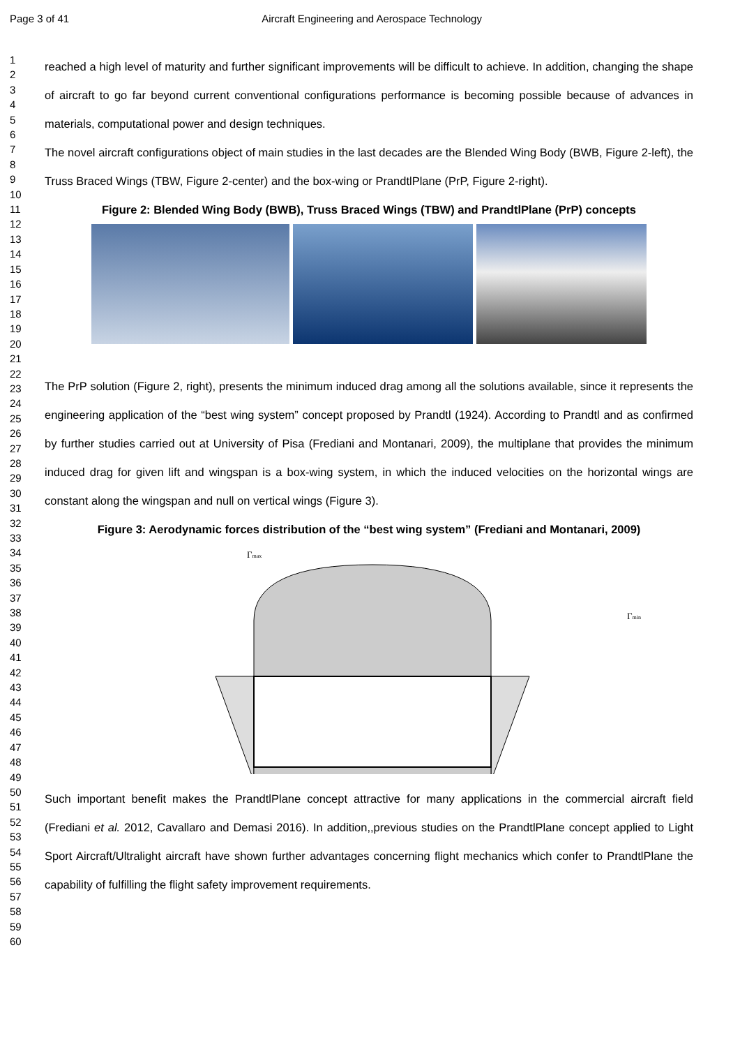Page 3 of 41 Aircraft Engineering and Aerospace Technology
1
2
3
4
5
6
7
8
9
10
11
12
13
14
15
16
17
18
19
20
21
22
23
24
25
26
27
28
29
30
31
32
33
34
35
36
37
38
39
40
41
42
43
44
45
46
47
48
49
50
51
52
53
54
55
56
57
58
59
60
reached a high level of maturity and further significant improvements will be difficult to achieve. In addition, changing the shape of aircraft to go far beyond current conventional configurations performance is becoming possible because of advances in materials, computational power and design techniques.
The novel aircraft configurations object of main studies in the last decades are the Blended Wing Body (BWB, Figure 2-left), the Truss Braced Wings (TBW, Figure 2-center) and the box-wing or PrandtlPlane (PrP, Figure 2-right).
Figure 2: Blended Wing Body (BWB), Truss Braced Wings (TBW) and PrandtlPlane (PrP) concepts
The PrP solution (Figure 2, right), presents the minimum induced drag among all the solutions available, since it represents the engineering application of the “best wing system” concept proposed by Prandtl (1924). According to Prandtl and as confirmed by further studies carried out at University of Pisa (Frediani and Montanari, 2009), the multiplane that provides the minimum induced drag for given lift and wingspan is a box-wing system, in which the induced velocities on the horizontal wings are constant along the wingspan and null on vertical wings (Figure 3).
Figure 3: Aerodynamic forces distribution of the “best wing system” (Frediani and Montanari, 2009)
Γmax
Γmin
Such important benefit makes the PrandtlPlane concept attractive for many applications in the commercial aircraft field (Frediani et al. 2012, Cavallaro and Demasi 2016). In addition,,previous studies on the PrandtlPlane concept applied to Light Sport Aircraft/Ultralight aircraft have shown further advantages concerning flight mechanics which confer to PrandtlPlane the capability of fulfilling the flight safety improvement requirements.